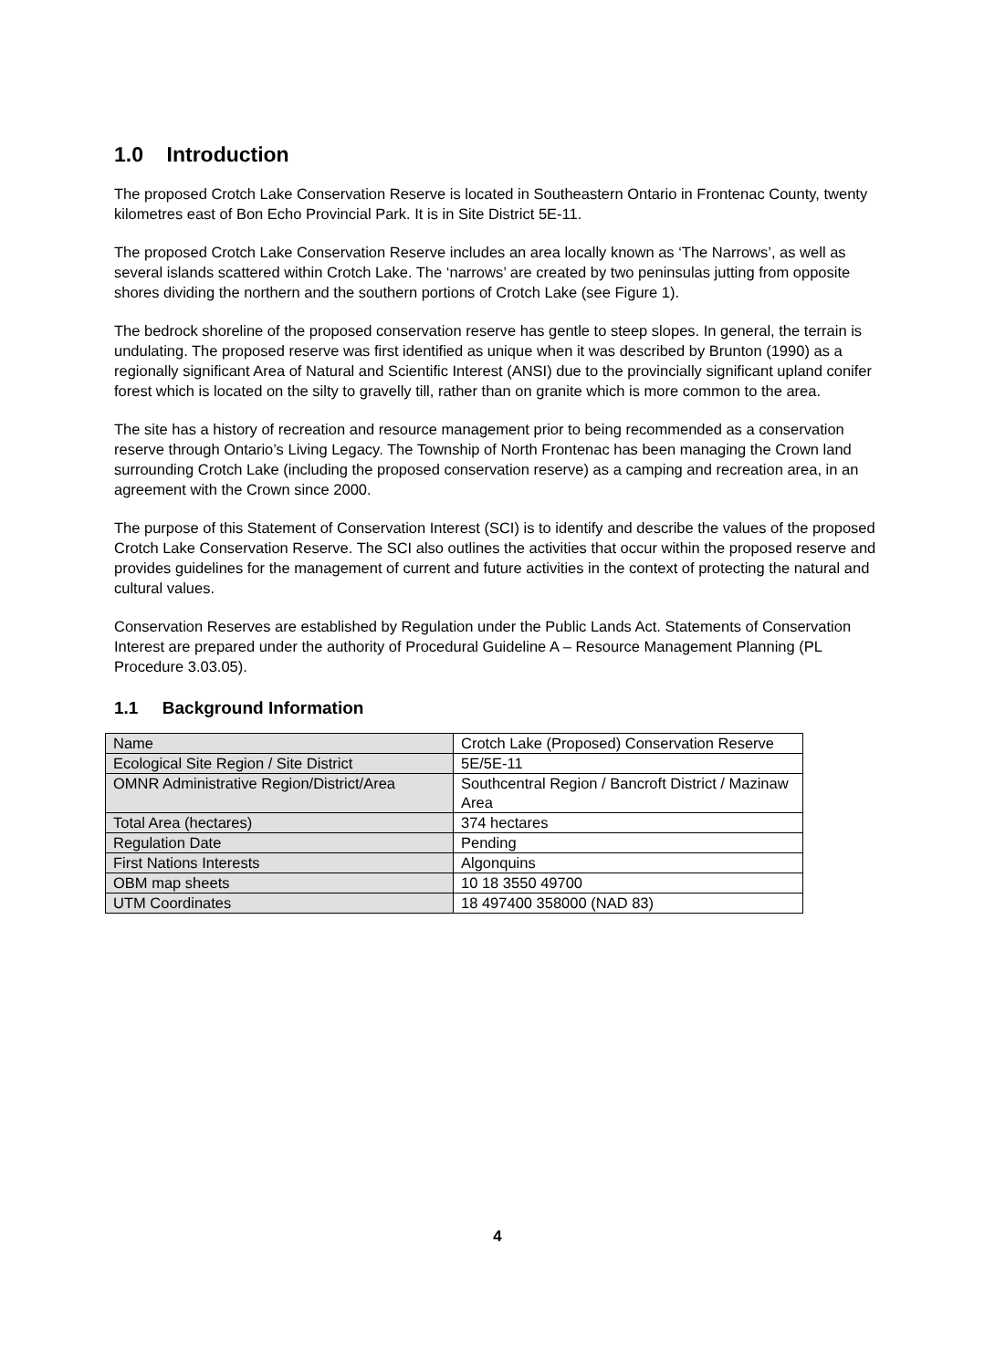1.0 Introduction
The proposed Crotch Lake Conservation Reserve is located in Southeastern Ontario in Frontenac County, twenty kilometres east of Bon Echo Provincial Park. It is in Site District 5E-11.
The proposed Crotch Lake Conservation Reserve includes an area locally known as ‘The Narrows’, as well as several islands scattered within Crotch Lake. The ‘narrows’ are created by two peninsulas jutting from opposite shores dividing the northern and the southern portions of Crotch Lake (see Figure 1).
The bedrock shoreline of the proposed conservation reserve has gentle to steep slopes. In general, the terrain is undulating. The proposed reserve was first identified as unique when it was described by Brunton (1990) as a regionally significant Area of Natural and Scientific Interest (ANSI) due to the provincially significant upland conifer forest which is located on the silty to gravelly till, rather than on granite which is more common to the area.
The site has a history of recreation and resource management prior to being recommended as a conservation reserve through Ontario’s Living Legacy. The Township of North Frontenac has been managing the Crown land surrounding Crotch Lake (including the proposed conservation reserve) as a camping and recreation area, in an agreement with the Crown since 2000.
The purpose of this Statement of Conservation Interest (SCI) is to identify and describe the values of the proposed Crotch Lake Conservation Reserve. The SCI also outlines the activities that occur within the proposed reserve and provides guidelines for the management of current and future activities in the context of protecting the natural and cultural values.
Conservation Reserves are established by Regulation under the Public Lands Act. Statements of Conservation Interest are prepared under the authority of Procedural Guideline A – Resource Management Planning (PL Procedure 3.03.05).
1.1 Background Information
| Name | Crotch Lake (Proposed) Conservation Reserve |
| Ecological Site Region / Site District | 5E/5E-11 |
| OMNR Administrative Region/District/Area | Southcentral Region / Bancroft District / Mazinaw Area |
| Total Area (hectares) | 374 hectares |
| Regulation Date | Pending |
| First Nations Interests | Algonquins |
| OBM map sheets | 10 18 3550 49700 |
| UTM Coordinates | 18 497400 358000 (NAD 83) |
4